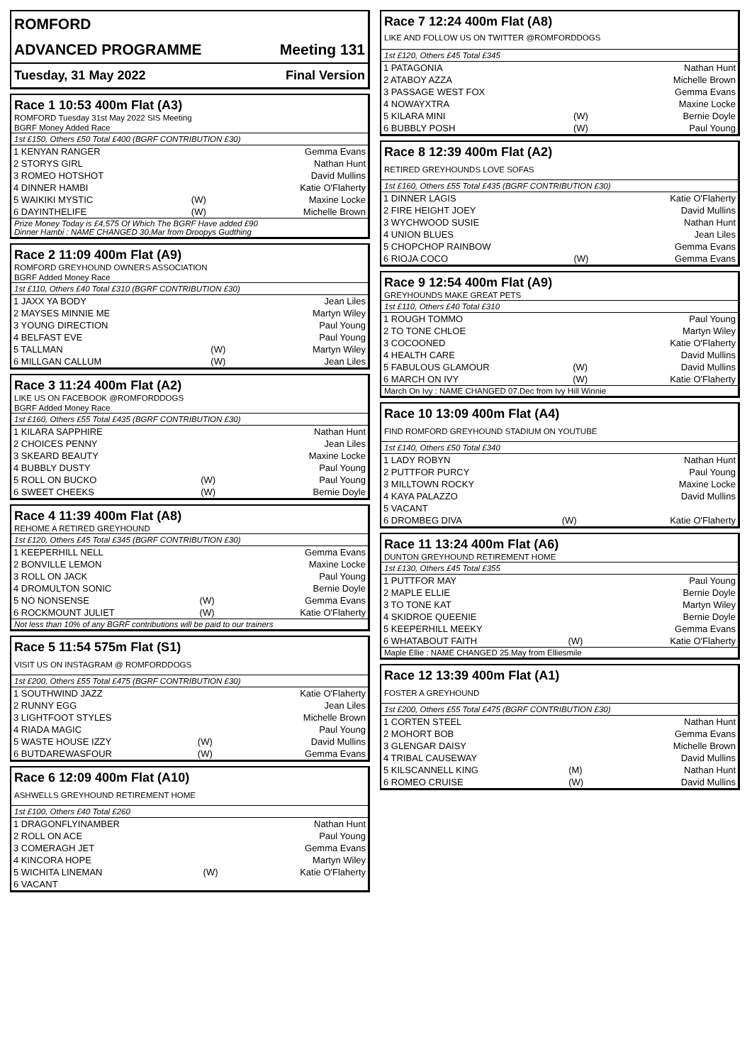ROMFORD
ADVANCED PROGRAMME Meeting 131
Tuesday, 31 May 2022 Final Version
Race 1 10:53 400m Flat (A3)
ROMFORD Tuesday 31st May 2022 SIS Meeting
BGRF Money Added Race
1st £150, Others £50 Total £400 (BGRF CONTRIBUTION £30)
| 1 KENYAN RANGER | | Gemma Evans |
| 2 STORYS GIRL | | Nathan Hunt |
| 3 ROMEO HOTSHOT | | David Mullins |
| 4 DINNER HAMBI | | Katie O'Flaherty |
| 5 WAIKIKI MYSTIC | (W) | Maxine Locke |
| 6 DAYINTHELIFE | (W) | Michelle Brown |
Prize Money Today is £4,575 Of Which The BGRF Have added £90
Dinner Hambi : NAME CHANGED 30.Mar from Droopys Gudthing
Race 2 11:09 400m Flat (A9)
ROMFORD GREYHOUND OWNERS ASSOCIATION
BGRF Added Money Race
1st £110, Others £40 Total £310 (BGRF CONTRIBUTION £30)
| 1 JAXX YA BODY | | Jean Liles |
| 2 MAYSES MINNIE ME | | Martyn Wiley |
| 3 YOUNG DIRECTION | | Paul Young |
| 4 BELFAST EVE | | Paul Young |
| 5 TALLMAN | (W) | Martyn Wiley |
| 6 MILLGAN CALLUM | (W) | Jean Liles |
Race 3 11:24 400m Flat (A2)
LIKE US ON FACEBOOK @ROMFORDDOGS
BGRF Added Money Race
1st £160, Others £55 Total £435 (BGRF CONTRIBUTION £30)
| 1 KILARA SAPPHIRE | | Nathan Hunt |
| 2 CHOICES PENNY | | Jean Liles |
| 3 SKEARD BEAUTY | | Maxine Locke |
| 4 BUBBLY DUSTY | | Paul Young |
| 5 ROLL ON BUCKO | (W) | Paul Young |
| 6 SWEET CHEEKS | (W) | Bernie Doyle |
Race 4 11:39 400m Flat (A8)
REHOME A RETIRED GREYHOUND
1st £120, Others £45 Total £345 (BGRF CONTRIBUTION £30)
| 1 KEEPERHILL NELL | | Gemma Evans |
| 2 BONVILLE LEMON | | Maxine Locke |
| 3 ROLL ON JACK | | Paul Young |
| 4 DROMULTON SONIC | | Bernie Doyle |
| 5 NO NONSENSE | (W) | Gemma Evans |
| 6 ROCKMOUNT JULIET | (W) | Katie O'Flaherty |
Not less than 10% of any BGRF contributions will be paid to our trainers
Race 5 11:54 575m Flat (S1)
VISIT US ON INSTAGRAM @ ROMFORDDOGS
1st £200, Others £55 Total £475 (BGRF CONTRIBUTION £30)
| 1 SOUTHWIND JAZZ | | Katie O'Flaherty |
| 2 RUNNY EGG | | Jean Liles |
| 3 LIGHTFOOT STYLES | | Michelle Brown |
| 4 RIADA MAGIC | | Paul Young |
| 5 WASTE HOUSE IZZY | (W) | David Mullins |
| 6 BUTDAREWASFOUR | (W) | Gemma Evans |
Race 6 12:09 400m Flat (A10)
ASHWELLS GREYHOUND RETIREMENT HOME
1st £100, Others £40 Total £260
| 1 DRAGONFLYINAMBER | | Nathan Hunt |
| 2 ROLL ON ACE | | Paul Young |
| 3 COMERAGH JET | | Gemma Evans |
| 4 KINCORA HOPE | | Martyn Wiley |
| 5 WICHITA LINEMAN | (W) | Katie O'Flaherty |
| 6 VACANT | | |
Race 7 12:24 400m Flat (A8)
LIKE AND FOLLOW US ON TWITTER @ROMFORDDOGS
1st £120, Others £45 Total £345
| 1 PATAGONIA | | Nathan Hunt |
| 2 ATABOY AZZA | | Michelle Brown |
| 3 PASSAGE WEST FOX | | Gemma Evans |
| 4 NOWAYXTRA | | Maxine Locke |
| 5 KILARA MINI | (W) | Bernie Doyle |
| 6 BUBBLY POSH | (W) | Paul Young |
Race 8 12:39 400m Flat (A2)
RETIRED GREYHOUNDS LOVE SOFAS
1st £160, Others £55 Total £435 (BGRF CONTRIBUTION £30)
| 1 DINNER LAGIS | | Katie O'Flaherty |
| 2 FIRE HEIGHT JOEY | | David Mullins |
| 3 WYCHWOOD SUSIE | | Nathan Hunt |
| 4 UNION BLUES | | Jean Liles |
| 5 CHOPCHOP RAINBOW | | Gemma Evans |
| 6 RIOJA COCO | (W) | Gemma Evans |
Race 9 12:54 400m Flat (A9)
GREYHOUNDS MAKE GREAT PETS
1st £110, Others £40 Total £310
| 1 ROUGH TOMMO | | Paul Young |
| 2 TO TONE CHLOE | | Martyn Wiley |
| 3 COCOONED | | Katie O'Flaherty |
| 4 HEALTH CARE | | David Mullins |
| 5 FABULOUS GLAMOUR | (W) | David Mullins |
| 6 MARCH ON IVY | (W) | Katie O'Flaherty |
March On Ivy : NAME CHANGED 07.Dec from Ivy Hill Winnie
Race 10 13:09 400m Flat (A4)
FIND ROMFORD GREYHOUND STADIUM ON YOUTUBE
1st £140, Others £50 Total £340
| 1 LADY ROBYN | | Nathan Hunt |
| 2 PUTTFOR PURCY | | Paul Young |
| 3 MILLTOWN ROCKY | | Maxine Locke |
| 4 KAYA PALAZZO | | David Mullins |
| 5 VACANT | | |
| 6 DROMBEG DIVA | (W) | Katie O'Flaherty |
Race 11 13:24 400m Flat (A6)
DUNTON GREYHOUND RETIREMENT HOME
1st £130, Others £45 Total £355
| 1 PUTTFOR MAY | | Paul Young |
| 2 MAPLE ELLIE | | Bernie Doyle |
| 3 TO TONE KAT | | Martyn Wiley |
| 4 SKIDROE QUEENIE | | Bernie Doyle |
| 5 KEEPERHILL MEEKY | | Gemma Evans |
| 6 WHATABOUT FAITH | (W) | Katie O'Flaherty |
Maple Ellie : NAME CHANGED 25.May from Elliesmile
Race 12 13:39 400m Flat (A1)
FOSTER A GREYHOUND
1st £200, Others £55 Total £475 (BGRF CONTRIBUTION £30)
| 1 CORTEN STEEL | | Nathan Hunt |
| 2 MOHORT BOB | | Gemma Evans |
| 3 GLENGAR DAISY | | Michelle Brown |
| 4 TRIBAL CAUSEWAY | | David Mullins |
| 5 KILSCANNELL KING | (M) | Nathan Hunt |
| 6 ROMEO CRUISE | (W) | David Mullins |